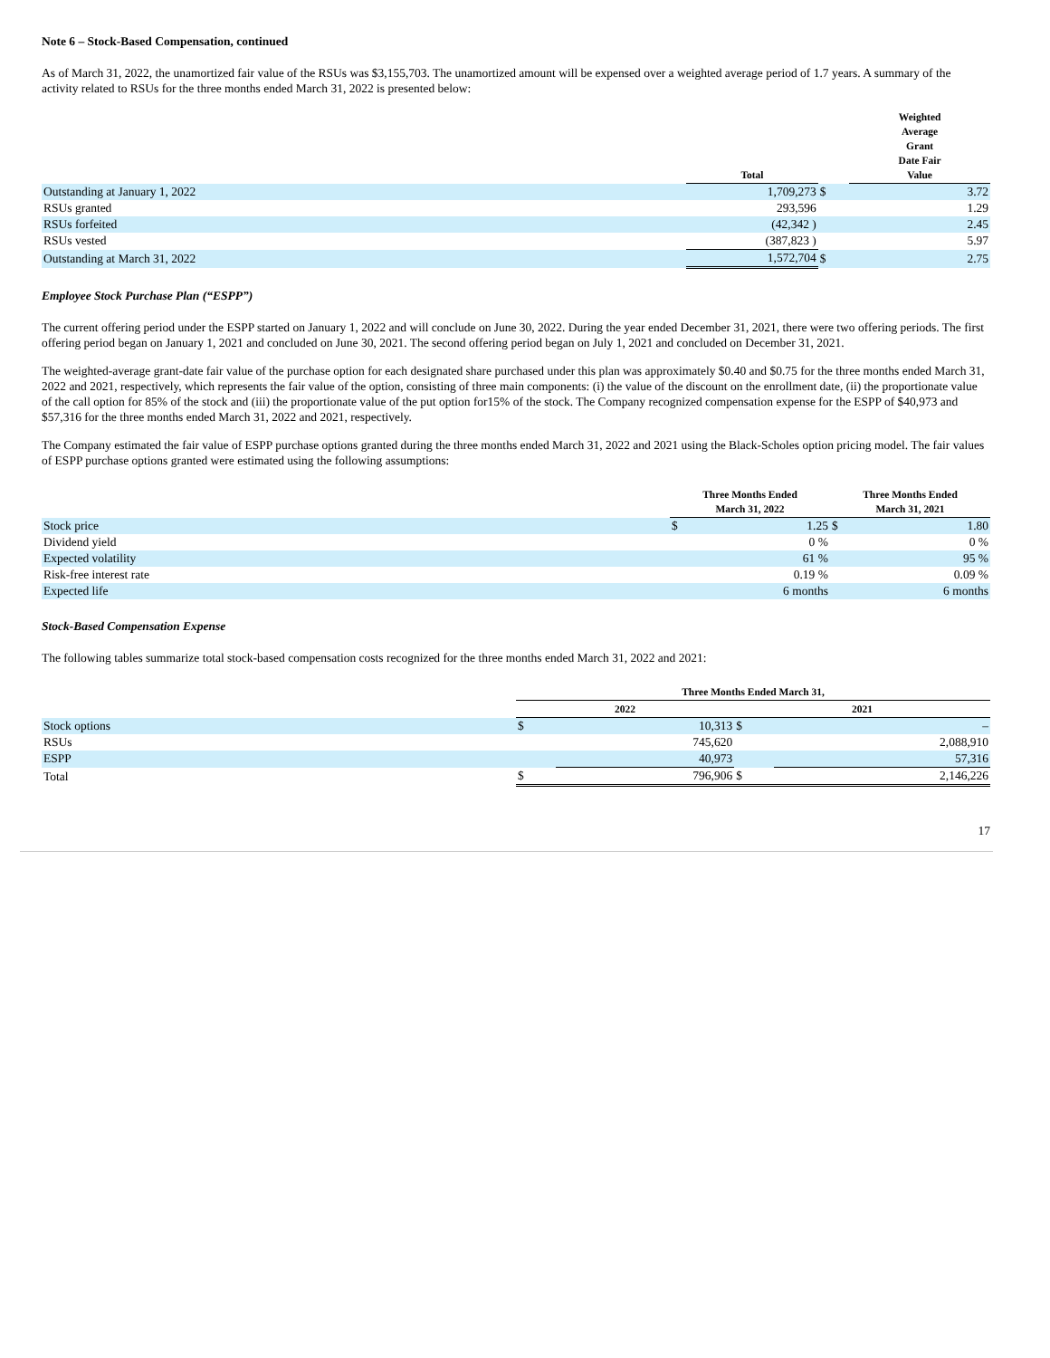Note 6 – Stock-Based Compensation, continued
As of March 31, 2022, the unamortized fair value of the RSUs was $3,155,703. The unamortized amount will be expensed over a weighted average period of 1.7 years. A summary of the activity related to RSUs for the three months ended March 31, 2022 is presented below:
| | Total | | Weighted Average Grant Date Fair Value |
| --- | --- | --- | --- |
| Outstanding at January 1, 2022 | 1,709,273 | $ | 3.72 |
| RSUs granted | 293,596 | | 1.29 |
| RSUs forfeited | (42,342 ) | | 2.45 |
| RSUs vested | (387,823 ) | | 5.97 |
| Outstanding at March 31, 2022 | 1,572,704 | $ | 2.75 |
Employee Stock Purchase Plan (“ESPP”)
The current offering period under the ESPP started on January 1, 2022 and will conclude on June 30, 2022. During the year ended December 31, 2021, there were two offering periods. The first offering period began on January 1, 2021 and concluded on June 30, 2021. The second offering period began on July 1, 2021 and concluded on December 31, 2021.
The weighted-average grant-date fair value of the purchase option for each designated share purchased under this plan was approximately $0.40 and $0.75 for the three months ended March 31, 2022 and 2021, respectively, which represents the fair value of the option, consisting of three main components: (i) the value of the discount on the enrollment date, (ii) the proportionate value of the call option for 85% of the stock and (iii) the proportionate value of the put option for15% of the stock. The Company recognized compensation expense for the ESPP of $40,973 and $57,316 for the three months ended March 31, 2022 and 2021, respectively.
The Company estimated the fair value of ESPP purchase options granted during the three months ended March 31, 2022 and 2021 using the Black-Scholes option pricing model. The fair values of ESPP purchase options granted were estimated using the following assumptions:
| | Three Months Ended March 31, 2022 | | Three Months Ended March 31, 2021 | |
| --- | --- | --- | --- | --- |
| Stock price | $ | 1.25 | $ | 1.80 |
| Dividend yield | | 0 % | | 0 % |
| Expected volatility | | 61 % | | 95 % |
| Risk-free interest rate | | 0.19 % | | 0.09 % |
| Expected life | | 6 months | | 6 months |
Stock-Based Compensation Expense
The following tables summarize total stock-based compensation costs recognized for the three months ended March 31, 2022 and 2021:
| | Three Months Ended March 31, | | | |
| --- | --- | --- | --- | --- |
| | 2022 | | 2021 | |
| Stock options | $ | 10,313 | $ | – |
| RSUs | | 745,620 | | 2,088,910 |
| ESPP | | 40,973 | | 57,316 |
| Total | $ | 796,906 | $ | 2,146,226 |
17